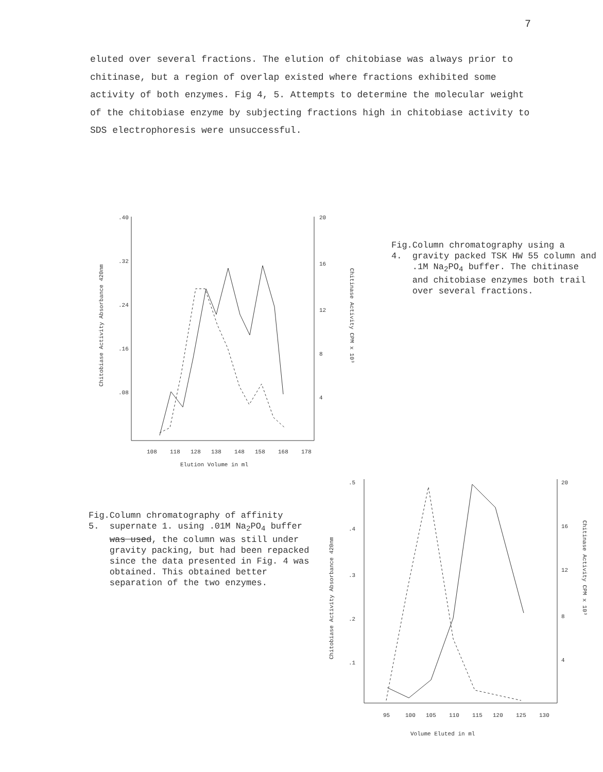7
eluted over several fractions. The elution of chitobiase was always prior to chitinase, but a region of overlap existed where fractions exhibited some activity of both enzymes. Fig 4, 5. Attempts to determine the molecular weight of the chitobiase enzyme by subjecting fractions high in chitobiase activity to SDS electrophoresis were unsuccessful.
.40
.32
.24
.16
.08
20
16
12
8
4
108
118
128
138
148
158
168
178
Elution Volume in ml
Chitobiase Activity Absorbance 420nm
Chitinase Activity CPM x 10³
Fig. 4. Column chromatography using a gravity packed TSK HW 55 column and .1M Na<sub>2</sub>PO<sub>4</sub> buffer. The chitinase and chitobiase enzymes both trail over several fractions.
Fig. 5. Column chromatography of affinity supernate 1. using .01M Na<sub>2</sub>PO<sub>4</sub> buffer was used, the column was still under gravity packing, but had been repacked since the data presented in Fig. 4 was obtained. This obtained better separation of the two enzymes.
.5
.4
.3
.2
.1
20
16
12
8
4
95
100
105
110
115
120
125
130
Volume Eluted in ml
Chitobiase Activity Absorbance 420nm
Chitinase Activity CPM x 10³